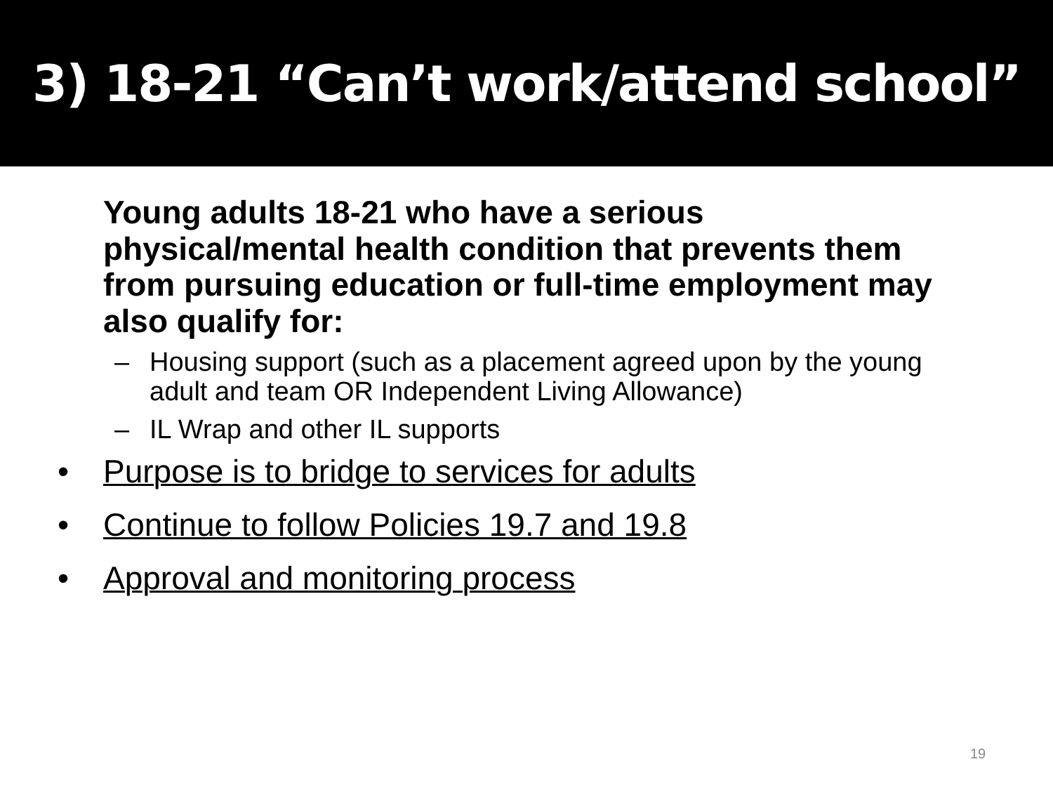3) 18-21 “Can’t work/attend school”
Young adults 18-21 who have a serious physical/mental health condition that prevents them from pursuing education or full-time employment may also qualify for:
– Housing support (such as a placement agreed upon by the young adult and team OR Independent Living Allowance)
– IL Wrap and other IL supports
• Purpose is to bridge to services for adults
• Continue to follow Policies 19.7 and 19.8
• Approval and monitoring process
19